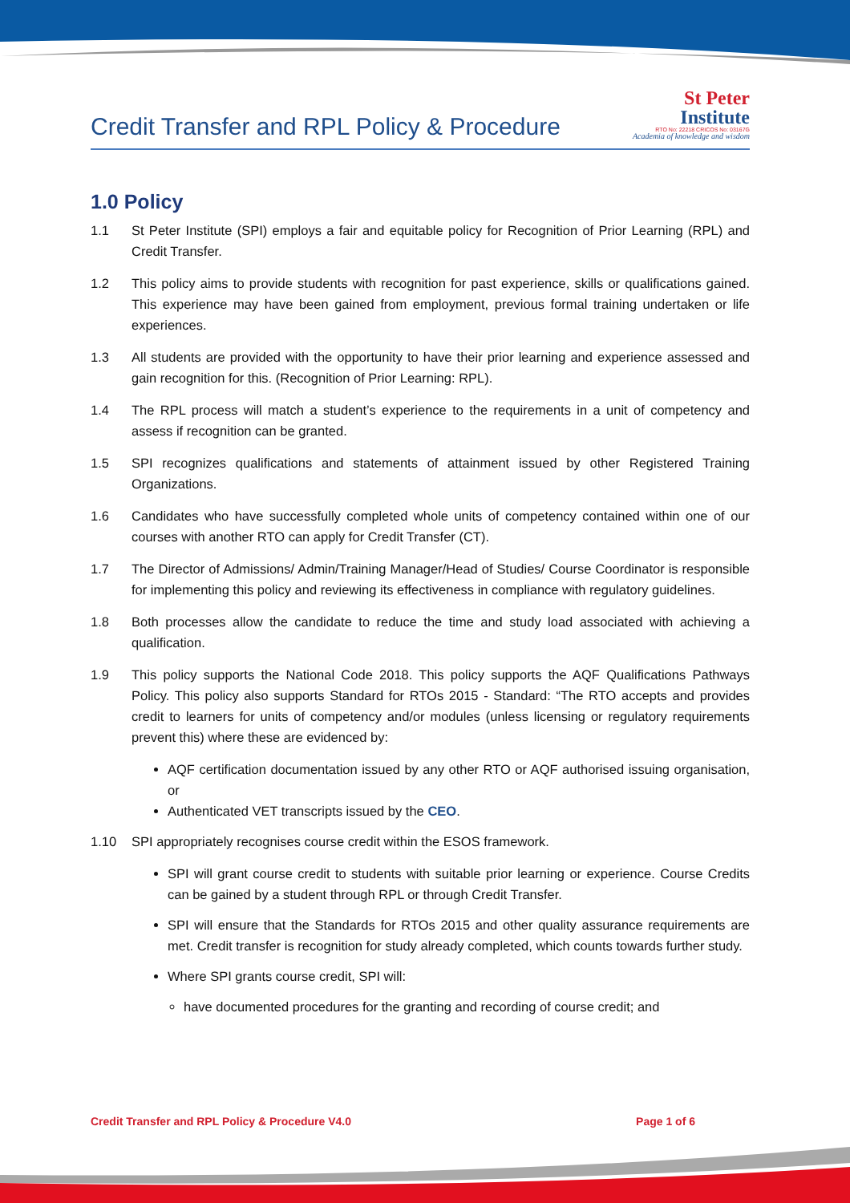Credit Transfer and RPL Policy & Procedure
St Peter
Institute
RTO No: 22218 CRICOS No: 03167G
Academia of knowledge and wisdom
1.0 Policy
1.1 St Peter Institute (SPI) employs a fair and equitable policy for Recognition of Prior Learning (RPL) and Credit Transfer.
1.2 This policy aims to provide students with recognition for past experience, skills or qualifications gained. This experience may have been gained from employment, previous formal training undertaken or life experiences.
1.3 All students are provided with the opportunity to have their prior learning and experience assessed and gain recognition for this. (Recognition of Prior Learning: RPL).
1.4 The RPL process will match a student’s experience to the requirements in a unit of competency and assess if recognition can be granted.
1.5 SPI recognizes qualifications and statements of attainment issued by other Registered Training Organizations.
1.6 Candidates who have successfully completed whole units of competency contained within one of our courses with another RTO can apply for Credit Transfer (CT).
1.7 The Director of Admissions/ Admin/Training Manager/Head of Studies/ Course Coordinator is responsible for implementing this policy and reviewing its effectiveness in compliance with regulatory guidelines.
1.8 Both processes allow the candidate to reduce the time and study load associated with achieving a qualification.
1.9 This policy supports the National Code 2018. This policy supports the AQF Qualifications Pathways Policy. This policy also supports Standard for RTOs 2015 - Standard: “The RTO accepts and provides credit to learners for units of competency and/or modules (unless licensing or regulatory requirements prevent this) where these are evidenced by:
AQF certification documentation issued by any other RTO or AQF authorised issuing organisation, or
Authenticated VET transcripts issued by the CEO.
1.10 SPI appropriately recognises course credit within the ESOS framework.
SPI will grant course credit to students with suitable prior learning or experience. Course Credits can be gained by a student through RPL or through Credit Transfer.
SPI will ensure that the Standards for RTOs 2015 and other quality assurance requirements are met. Credit transfer is recognition for study already completed, which counts towards further study.
Where SPI grants course credit, SPI will:
have documented procedures for the granting and recording of course credit; and
Credit Transfer and RPL Policy & Procedure V4.0 Page 1 of 6